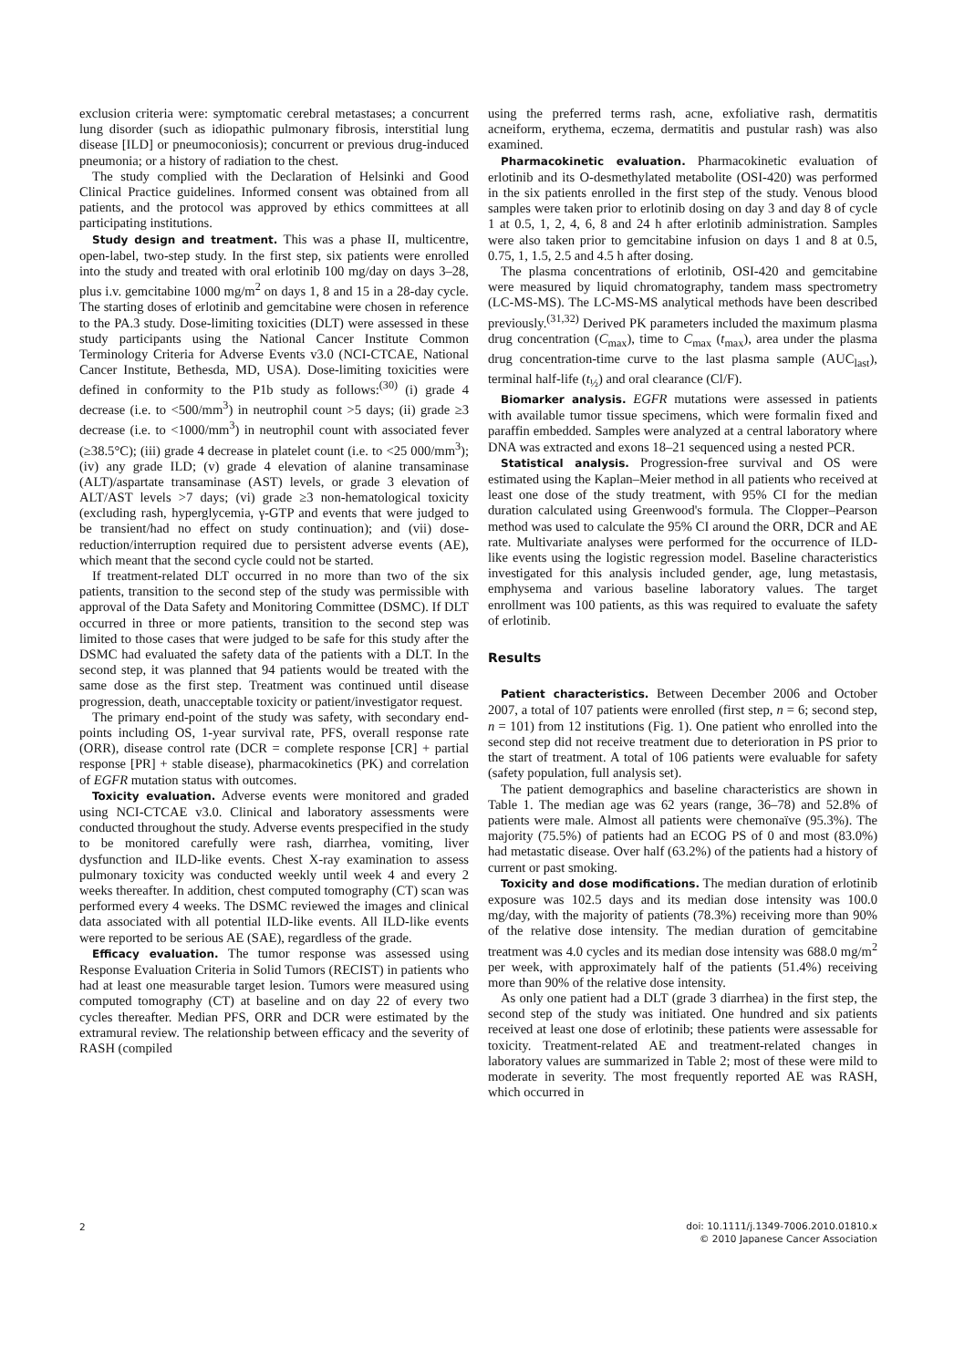exclusion criteria were: symptomatic cerebral metastases; a concurrent lung disorder (such as idiopathic pulmonary fibrosis, interstitial lung disease [ILD] or pneumoconiosis); concurrent or previous drug-induced pneumonia; or a history of radiation to the chest.
The study complied with the Declaration of Helsinki and Good Clinical Practice guidelines. Informed consent was obtained from all patients, and the protocol was approved by ethics committees at all participating institutions.
Study design and treatment. This was a phase II, multicentre, open-label, two-step study. In the first step, six patients were enrolled into the study and treated with oral erlotinib 100 mg/day on days 3–28, plus i.v. gemcitabine 1000 mg/m<sup>2</sup> on days 1, 8 and 15 in a 28-day cycle. The starting doses of erlotinib and gemcitabine were chosen in reference to the PA.3 study. Dose-limiting toxicities (DLT) were assessed in these study participants using the National Cancer Institute Common Terminology Criteria for Adverse Events v3.0 (NCI-CTCAE, National Cancer Institute, Bethesda, MD, USA). Dose-limiting toxicities were defined in conformity to the P1b study as follows:<sup>(30)</sup> (i) grade 4 decrease (i.e. to <500/mm<sup>3</sup>) in neutrophil count >5 days; (ii) grade ≥3 decrease (i.e. to <1000/mm<sup>3</sup>) in neutrophil count with associated fever (≥38.5°C); (iii) grade 4 decrease in platelet count (i.e. to <25 000/mm<sup>3</sup>); (iv) any grade ILD; (v) grade 4 elevation of alanine transaminase (ALT)/aspartate transaminase (AST) levels, or grade 3 elevation of ALT/AST levels >7 days; (vi) grade ≥3 non-hematological toxicity (excluding rash, hyperglycemia, γ-GTP and events that were judged to be transient/had no effect on study continuation); and (vii) dose-reduction/interruption required due to persistent adverse events (AE), which meant that the second cycle could not be started.
If treatment-related DLT occurred in no more than two of the six patients, transition to the second step of the study was permissible with approval of the Data Safety and Monitoring Committee (DSMC). If DLT occurred in three or more patients, transition to the second step was limited to those cases that were judged to be safe for this study after the DSMC had evaluated the safety data of the patients with a DLT. In the second step, it was planned that 94 patients would be treated with the same dose as the first step. Treatment was continued until disease progression, death, unacceptable toxicity or patient/investigator request.
The primary end-point of the study was safety, with secondary end-points including OS, 1-year survival rate, PFS, overall response rate (ORR), disease control rate (DCR = complete response [CR] + partial response [PR] + stable disease), pharmacokinetics (PK) and correlation of EGFR mutation status with outcomes.
Toxicity evaluation. Adverse events were monitored and graded using NCI-CTCAE v3.0. Clinical and laboratory assessments were conducted throughout the study. Adverse events prespecified in the study to be monitored carefully were rash, diarrhea, vomiting, liver dysfunction and ILD-like events. Chest X-ray examination to assess pulmonary toxicity was conducted weekly until week 4 and every 2 weeks thereafter. In addition, chest computed tomography (CT) scan was performed every 4 weeks. The DSMC reviewed the images and clinical data associated with all potential ILD-like events. All ILD-like events were reported to be serious AE (SAE), regardless of the grade.
Efficacy evaluation. The tumor response was assessed using Response Evaluation Criteria in Solid Tumors (RECIST) in patients who had at least one measurable target lesion. Tumors were measured using computed tomography (CT) at baseline and on day 22 of every two cycles thereafter. Median PFS, ORR and DCR were estimated by the extramural review. The relationship between efficacy and the severity of RASH (compiled
using the preferred terms rash, acne, exfoliative rash, dermatitis acneiform, erythema, eczema, dermatitis and pustular rash) was also examined.
Pharmacokinetic evaluation. Pharmacokinetic evaluation of erlotinib and its O-desmethylated metabolite (OSI-420) was performed in the six patients enrolled in the first step of the study. Venous blood samples were taken prior to erlotinib dosing on day 3 and day 8 of cycle 1 at 0.5, 1, 2, 4, 6, 8 and 24 h after erlotinib administration. Samples were also taken prior to gemcitabine infusion on days 1 and 8 at 0.5, 0.75, 1, 1.5, 2.5 and 4.5 h after dosing.
The plasma concentrations of erlotinib, OSI-420 and gemcitabine were measured by liquid chromatography, tandem mass spectrometry (LC-MS-MS). The LC-MS-MS analytical methods have been described previously.<sup>(31,32)</sup> Derived PK parameters included the maximum plasma drug concentration (C<sub>max</sub>), time to C<sub>max</sub> (t<sub>max</sub>), area under the plasma drug concentration-time curve to the last plasma sample (AUC<sub>last</sub>), terminal half-life (t<sub>½</sub>) and oral clearance (Cl/F).
Biomarker analysis. EGFR mutations were assessed in patients with available tumor tissue specimens, which were formalin fixed and paraffin embedded. Samples were analyzed at a central laboratory where DNA was extracted and exons 18–21 sequenced using a nested PCR.
Statistical analysis. Progression-free survival and OS were estimated using the Kaplan–Meier method in all patients who received at least one dose of the study treatment, with 95% CI for the median duration calculated using Greenwood's formula. The Clopper–Pearson method was used to calculate the 95% CI around the ORR, DCR and AE rate. Multivariate analyses were performed for the occurrence of ILD-like events using the logistic regression model. Baseline characteristics investigated for this analysis included gender, age, lung metastasis, emphysema and various baseline laboratory values. The target enrollment was 100 patients, as this was required to evaluate the safety of erlotinib.
Results
Patient characteristics. Between December 2006 and October 2007, a total of 107 patients were enrolled (first step, n = 6; second step, n = 101) from 12 institutions (Fig. 1). One patient who enrolled into the second step did not receive treatment due to deterioration in PS prior to the start of treatment. A total of 106 patients were evaluable for safety (safety population, full analysis set).
The patient demographics and baseline characteristics are shown in Table 1. The median age was 62 years (range, 36–78) and 52.8% of patients were male. Almost all patients were chemonaïve (95.3%). The majority (75.5%) of patients had an ECOG PS of 0 and most (83.0%) had metastatic disease. Over half (63.2%) of the patients had a history of current or past smoking.
Toxicity and dose modifications. The median duration of erlotinib exposure was 102.5 days and its median dose intensity was 100.0 mg/day, with the majority of patients (78.3%) receiving more than 90% of the relative dose intensity. The median duration of gemcitabine treatment was 4.0 cycles and its median dose intensity was 688.0 mg/m<sup>2</sup> per week, with approximately half of the patients (51.4%) receiving more than 90% of the relative dose intensity.
As only one patient had a DLT (grade 3 diarrhea) in the first step, the second step of the study was initiated. One hundred and six patients received at least one dose of erlotinib; these patients were assessable for toxicity. Treatment-related AE and treatment-related changes in laboratory values are summarized in Table 2; most of these were mild to moderate in severity. The most frequently reported AE was RASH, which occurred in
2
doi: 10.1111/j.1349-7006.2010.01810.x
© 2010 Japanese Cancer Association